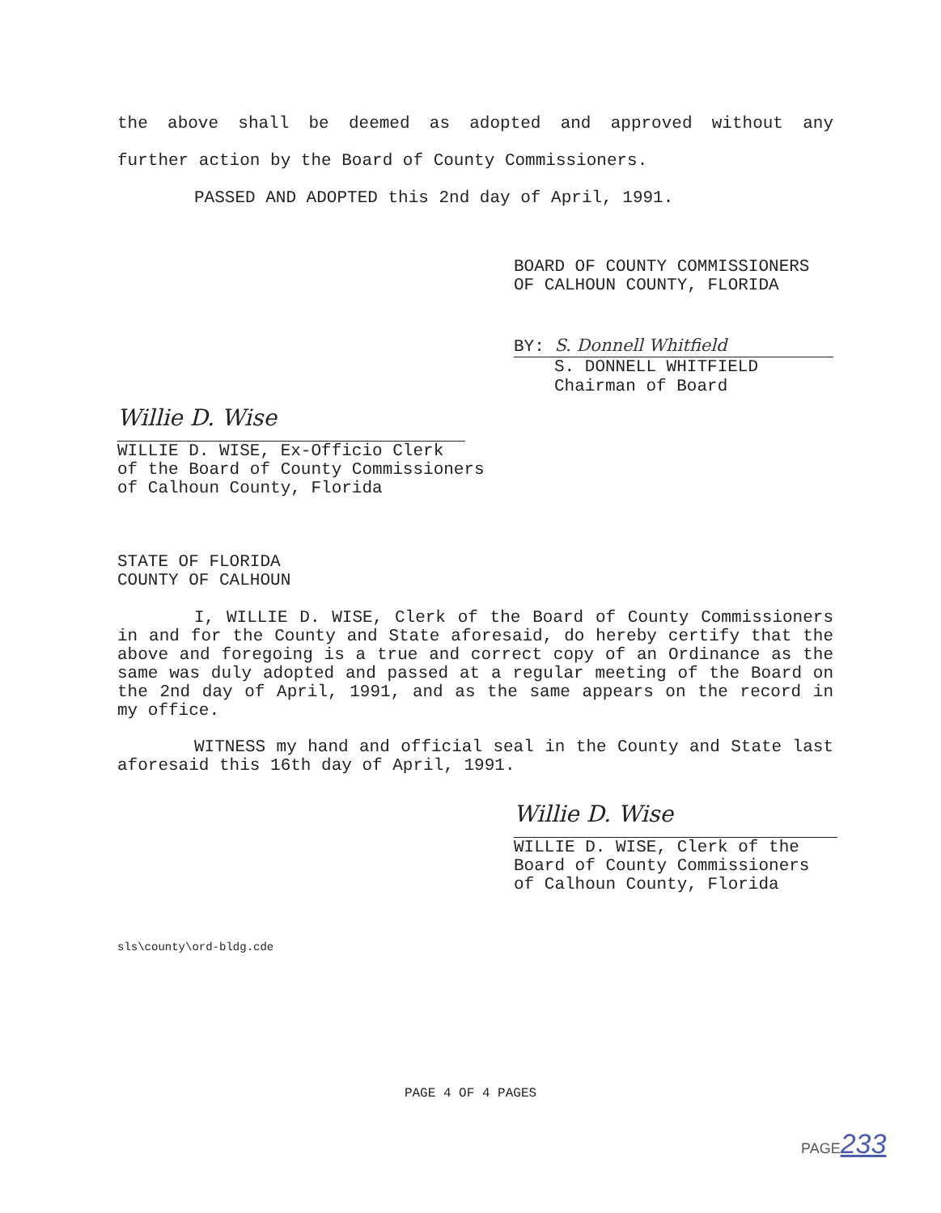the above shall be deemed as adopted and approved without any
further action by the Board of County Commissioners.
PASSED AND ADOPTED this 2nd day of April, 1991.
BOARD OF COUNTY COMMISSIONERS
OF CALHOUN COUNTY, FLORIDA
BY: S. Donnell Whitfield
S. DONNELL WHITFIELD
Chairman of Board
Willie D. Wise
WILLIE D. WISE, Ex-Officio Clerk
of the Board of County Commissioners
of Calhoun County, Florida
STATE OF FLORIDA
COUNTY OF CALHOUN
I, WILLIE D. WISE, Clerk of the Board of County Commissioners in and for the County and State aforesaid, do hereby certify that the above and foregoing is a true and correct copy of an Ordinance as the same was duly adopted and passed at a regular meeting of the Board on the 2nd day of April, 1991, and as the same appears on the record in my office.
WITNESS my hand and official seal in the County and State last aforesaid this 16th day of April, 1991.
Willie D. Wise
WILLIE D. WISE, Clerk of the
Board of County Commissioners
of Calhoun County, Florida
sls\county\ord-bldg.cde
PAGE 4 OF 4 PAGES
PAGE233